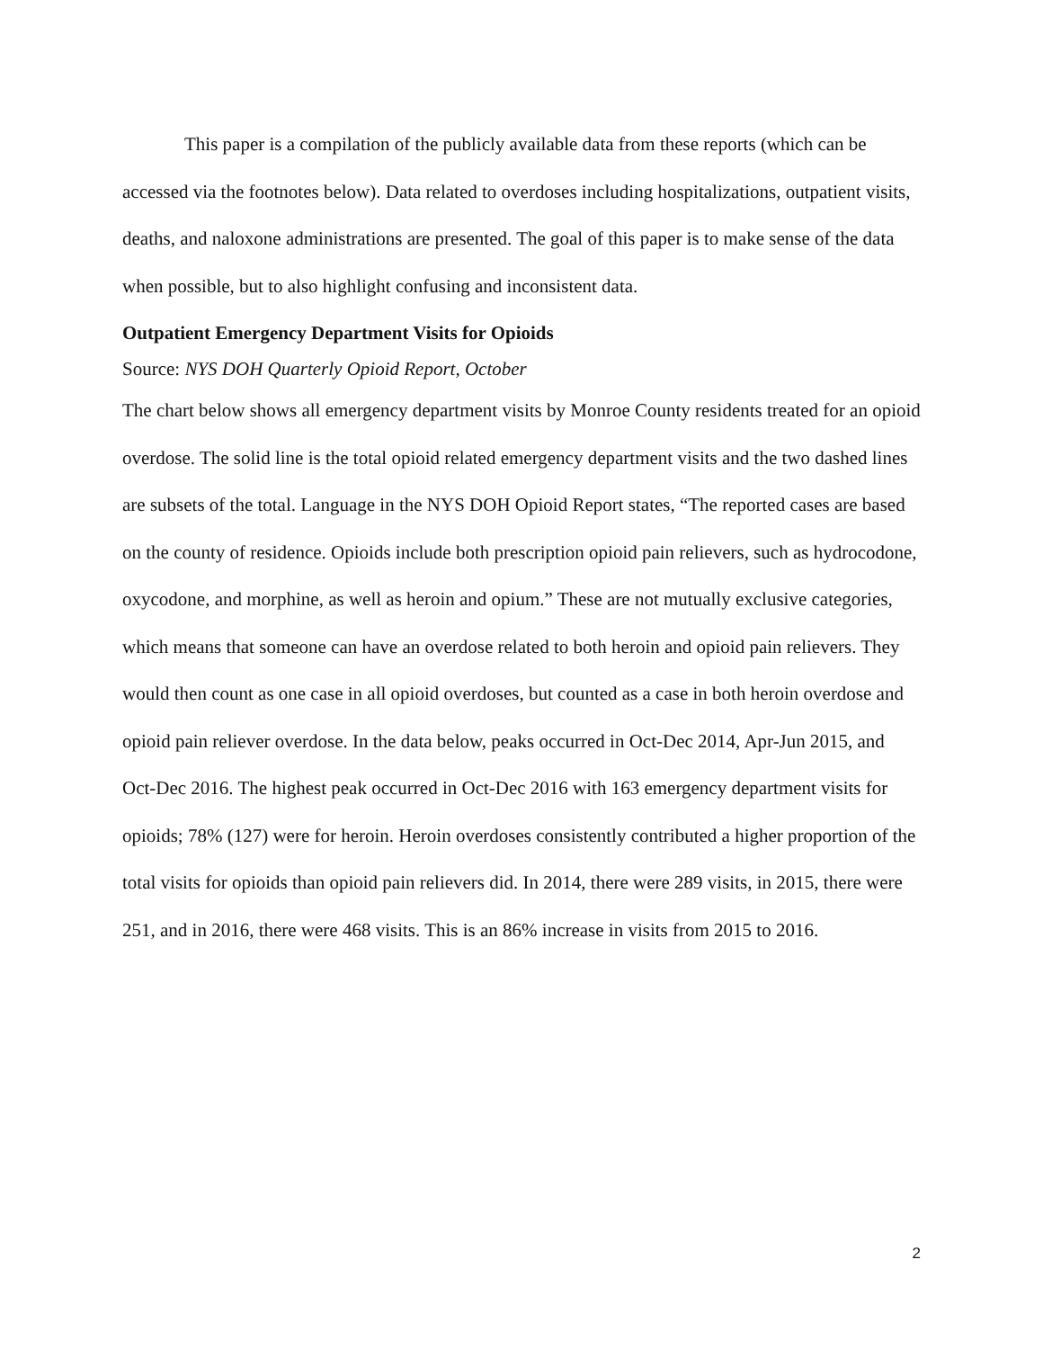This paper is a compilation of the publicly available data from these reports (which can be accessed via the footnotes below). Data related to overdoses including hospitalizations, outpatient visits, deaths, and naloxone administrations are presented. The goal of this paper is to make sense of the data when possible, but to also highlight confusing and inconsistent data.
Outpatient Emergency Department Visits for Opioids
Source: NYS DOH Quarterly Opioid Report, October
The chart below shows all emergency department visits by Monroe County residents treated for an opioid overdose. The solid line is the total opioid related emergency department visits and the two dashed lines are subsets of the total. Language in the NYS DOH Opioid Report states, “The reported cases are based on the county of residence. Opioids include both prescription opioid pain relievers, such as hydrocodone, oxycodone, and morphine, as well as heroin and opium.” These are not mutually exclusive categories, which means that someone can have an overdose related to both heroin and opioid pain relievers. They would then count as one case in all opioid overdoses, but counted as a case in both heroin overdose and opioid pain reliever overdose. In the data below, peaks occurred in Oct-Dec 2014, Apr-Jun 2015, and Oct-Dec 2016. The highest peak occurred in Oct-Dec 2016 with 163 emergency department visits for opioids; 78% (127) were for heroin. Heroin overdoses consistently contributed a higher proportion of the total visits for opioids than opioid pain relievers did. In 2014, there were 289 visits, in 2015, there were 251, and in 2016, there were 468 visits. This is an 86% increase in visits from 2015 to 2016.
2